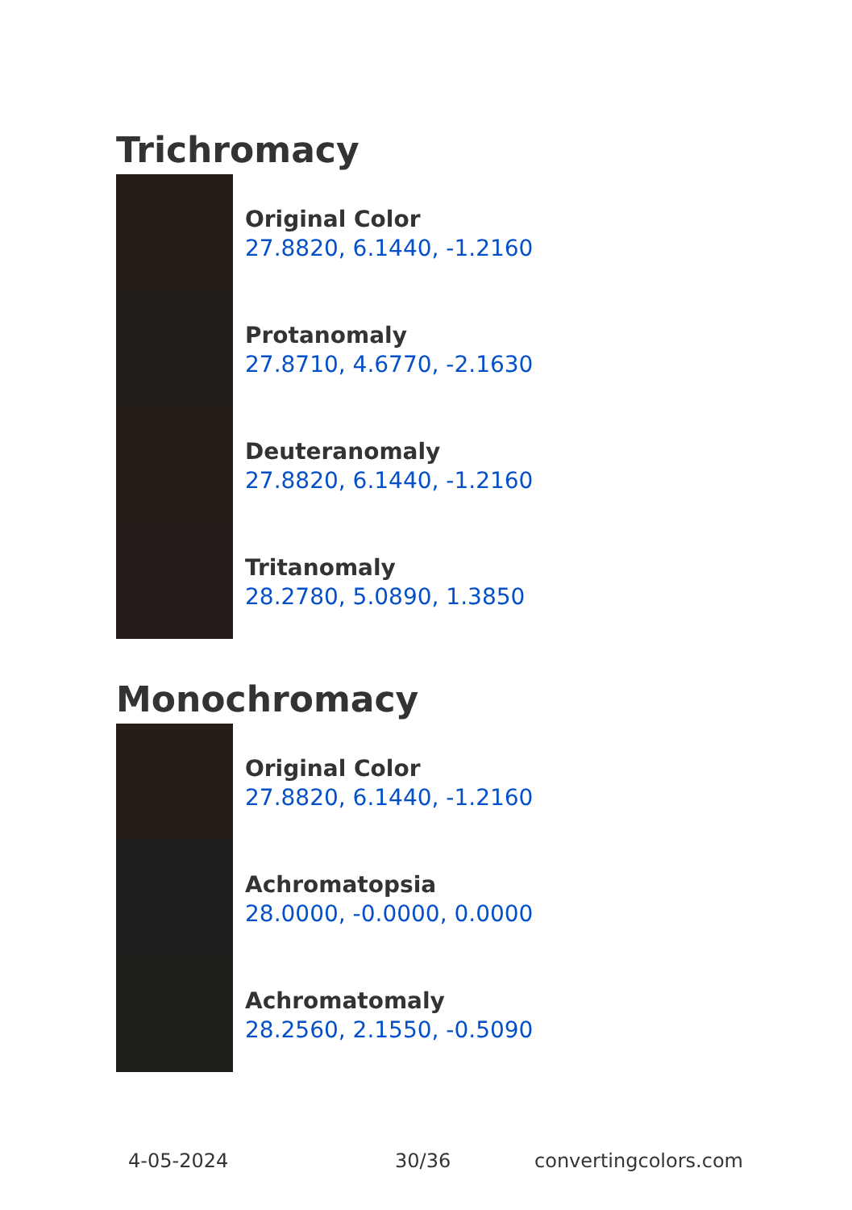Trichromacy
Original Color
27.8820, 6.1440, -1.2160
Protanomaly
27.8710, 4.6770, -2.1630
Deuteranomaly
27.8820, 6.1440, -1.2160
Tritanomaly
28.2780, 5.0890, 1.3850
Monochromacy
Original Color
27.8820, 6.1440, -1.2160
Achromatopsia
28.0000, -0.0000, 0.0000
Achromatomaly
28.2560, 2.1550, -0.5090
4-05-2024 30/36 convertingcolors.com